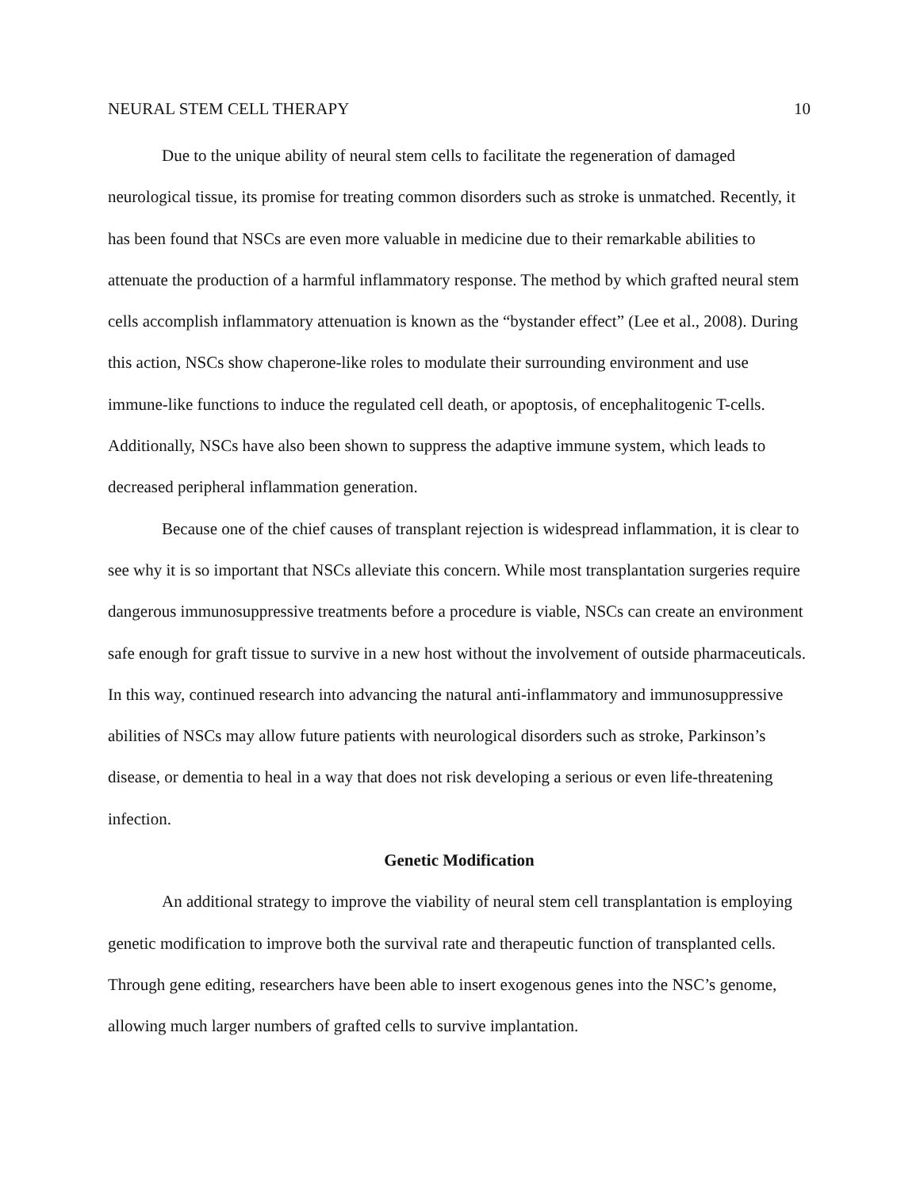NEURAL STEM CELL THERAPY 10
Due to the unique ability of neural stem cells to facilitate the regeneration of damaged neurological tissue, its promise for treating common disorders such as stroke is unmatched. Recently, it has been found that NSCs are even more valuable in medicine due to their remarkable abilities to attenuate the production of a harmful inflammatory response. The method by which grafted neural stem cells accomplish inflammatory attenuation is known as the “bystander effect” (Lee et al., 2008). During this action, NSCs show chaperone-like roles to modulate their surrounding environment and use immune-like functions to induce the regulated cell death, or apoptosis, of encephalitogenic T-cells. Additionally, NSCs have also been shown to suppress the adaptive immune system, which leads to decreased peripheral inflammation generation.
Because one of the chief causes of transplant rejection is widespread inflammation, it is clear to see why it is so important that NSCs alleviate this concern. While most transplantation surgeries require dangerous immunosuppressive treatments before a procedure is viable, NSCs can create an environment safe enough for graft tissue to survive in a new host without the involvement of outside pharmaceuticals. In this way, continued research into advancing the natural anti-inflammatory and immunosuppressive abilities of NSCs may allow future patients with neurological disorders such as stroke, Parkinson’s disease, or dementia to heal in a way that does not risk developing a serious or even life-threatening infection.
Genetic Modification
An additional strategy to improve the viability of neural stem cell transplantation is employing genetic modification to improve both the survival rate and therapeutic function of transplanted cells. Through gene editing, researchers have been able to insert exogenous genes into the NSC’s genome, allowing much larger numbers of grafted cells to survive implantation.